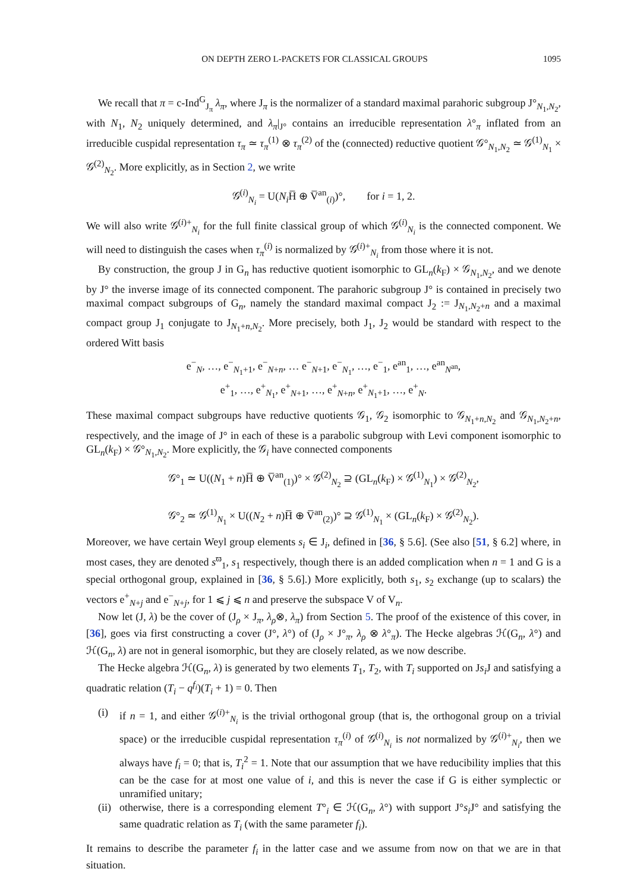ON DEPTH ZERO L-PACKETS FOR CLASSICAL GROUPS 1095
We recall that π = c-Ind<sup>G</sup><sub>J<sub>π</sub></sub> λ<sub>π</sub>, where J<sub>π</sub> is the normalizer of a standard maximal parahoric subgroup J°<sub>N<sub>1</sub>,N<sub>2</sub></sub>, with N<sub>1</sub>, N<sub>2</sub> uniquely determined, and λ<sub>π</sub>|<sub>J°</sub> contains an irreducible representation λ°<sub>π</sub> inflated from an irreducible cuspidal representation τ<sub>π</sub> ≃ τ<sub>π</sub><sup>(1)</sup> ⊗ τ<sub>π</sub><sup>(2)</sup> of the (connected) reductive quotient 𝒢°<sub>N<sub>1</sub>,N<sub>2</sub></sub> ≃ 𝒢<sup>(1)</sup><sub>N<sub>1</sub></sub> × 𝒢<sup>(2)</sup><sub>N<sub>2</sub></sub>. More explicitly, as in Section 2, we write
𝒢<sup>(i)</sup><sub>N<sub>i</sub></sub> = U(N<sub>i</sub> H̅ ⊕ V̅<sup>an</sup><sub>(i)</sub>)°, for i = 1, 2.
We will also write 𝒢<sup>(i)+</sup><sub>N<sub>i</sub></sub> for the full finite classical group of which 𝒢<sup>(i)</sup><sub>N<sub>i</sub></sub> is the connected component. We will need to distinguish the cases when τ<sub>π</sub><sup>(i)</sup> is normalized by 𝒢<sup>(i)+</sup><sub>N<sub>i</sub></sub> from those where it is not.
By construction, the group J in G<sub>n</sub> has reductive quotient isomorphic to GL<sub>n</sub>(k<sub>F</sub>) × 𝒢<sub>N<sub>1</sub>,N<sub>2</sub></sub>, and we denote by J° the inverse image of its connected component. The parahoric subgroup J° is contained in precisely two maximal compact subgroups of G<sub>n</sub>, namely the standard maximal compact J<sub>2</sub> := J<sub>N<sub>1</sub>,N<sub>2</sub>+n</sub> and a maximal compact group J<sub>1</sub> conjugate to J<sub>N<sub>1</sub>+n,N<sub>2</sub></sub>. More precisely, both J<sub>1</sub>, J<sub>2</sub> would be standard with respect to the ordered Witt basis
e<sup>−</sup><sub>N</sub>, …, e<sup>−</sup><sub>N<sub>1</sub>+1</sub>, e<sup>−</sup><sub>N+n</sub>, … e<sup>−</sup><sub>N+1</sub>, e<sup>−</sup><sub>N<sub>1</sub></sub>, …, e<sup>−</sup><sub>1</sub>, e<sup>an</sup><sub>1</sub>, …, e<sup>an</sup><sub>N<sup>an</sup></sub>,
e<sup>+</sup><sub>1</sub>, …, e<sup>+</sup><sub>N<sub>1</sub></sub>, e<sup>+</sup><sub>N+1</sub>, …, e<sup>+</sup><sub>N+n</sub>, e<sup>+</sup><sub>N<sub>1</sub>+1</sub>, …, e<sup>+</sup><sub>N</sub>.
These maximal compact subgroups have reductive quotients 𝒢<sub>1</sub>, 𝒢<sub>2</sub> isomorphic to 𝒢<sub>N<sub>1</sub>+n,N<sub>2</sub></sub> and 𝒢<sub>N<sub>1</sub>,N<sub>2</sub>+n</sub>, respectively, and the image of J° in each of these is a parabolic subgroup with Levi component isomorphic to GL<sub>n</sub>(k<sub>F</sub>) × 𝒢°<sub>N<sub>1</sub>,N<sub>2</sub></sub>. More explicitly, the 𝒢<sub>i</sub> have connected components
𝒢°<sub>1</sub> ≃ U((N<sub>1</sub> + n)H̅ ⊕ V̅<sup>an</sup><sub>(1)</sub>)° × 𝒢<sup>(2)</sup><sub>N<sub>2</sub></sub> ⊇ (GL<sub>n</sub>(k<sub>F</sub>) × 𝒢<sup>(1)</sup><sub>N<sub>1</sub></sub>) × 𝒢<sup>(2)</sup><sub>N<sub>2</sub></sub>,
𝒢°<sub>2</sub> ≃ 𝒢<sup>(1)</sup><sub>N<sub>1</sub></sub> × U((N<sub>2</sub> + n)H̅ ⊕ V̅<sup>an</sup><sub>(2)</sub>)° ⊇ 𝒢<sup>(1)</sup><sub>N<sub>1</sub></sub> × (GL<sub>n</sub>(k<sub>F</sub>) × 𝒢<sup>(2)</sup><sub>N<sub>2</sub></sub>).
Moreover, we have certain Weyl group elements s<sub>i</sub> ∈ J<sub>i</sub>, defined in [36, § 5.6]. (See also [51, § 6.2] where, in most cases, they are denoted s<sup>ϖ</sup><sub>1</sub>, s<sub>1</sub> respectively, though there is an added complication when n = 1 and G is a special orthogonal group, explained in [36, § 5.6].) More explicitly, both s<sub>1</sub>, s<sub>2</sub> exchange (up to scalars) the vectors e<sup>+</sup><sub>N+j</sub> and e<sup>−</sup><sub>N+j</sub>, for 1 ⩽ j ⩽ n and preserve the subspace V of V<sub>n</sub>.
Now let (J, λ) be the cover of (J<sub>ρ</sub> × J<sub>π</sub>, λ<sub>ρ</sub>⊗, λ<sub>π</sub>) from Section 5. The proof of the existence of this cover, in [36], goes via first constructing a cover (J°, λ°) of (J<sub>ρ</sub> × J°<sub>π</sub>, λ<sub>ρ</sub> ⊗ λ°<sub>π</sub>). The Hecke algebras ℋ(G<sub>n</sub>, λ°) and ℋ(G<sub>n</sub>, λ) are not in general isomorphic, but they are closely related, as we now describe.
The Hecke algebra ℋ(G<sub>n</sub>, λ) is generated by two elements T<sub>1</sub>, T<sub>2</sub>, with T<sub>i</sub> supported on Js<sub>i</sub> J and satisfying a quadratic relation (T<sub>i</sub> − q<sup>f<sub>i</sub></sup>)(T<sub>i</sub> + 1) = 0. Then
(i) if n = 1, and either 𝒢<sup>(i)+</sup><sub>N<sub>i</sub></sub> is the trivial orthogonal group (that is, the orthogonal group on a trivial space) or the irreducible cuspidal representation τ<sub>π</sub><sup>(i)</sup> of 𝒢<sup>(i)</sup><sub>N<sub>i</sub></sub> is not normalized by 𝒢<sup>(i)+</sup><sub>N<sub>i</sub></sub>, then we always have f<sub>i</sub> = 0; that is, T<sub>i</sub><sup>2</sup> = 1. Note that our assumption that we have reducibility implies that this can be the case for at most one value of i, and this is never the case if G is either symplectic or unramified unitary;
(ii) otherwise, there is a corresponding element T°<sub>i</sub> ∈ ℋ(G<sub>n</sub>, λ°) with support J°s<sub>i</sub> J° and satisfying the same quadratic relation as T<sub>i</sub> (with the same parameter f<sub>i</sub>).
It remains to describe the parameter f<sub>i</sub> in the latter case and we assume from now on that we are in that situation.